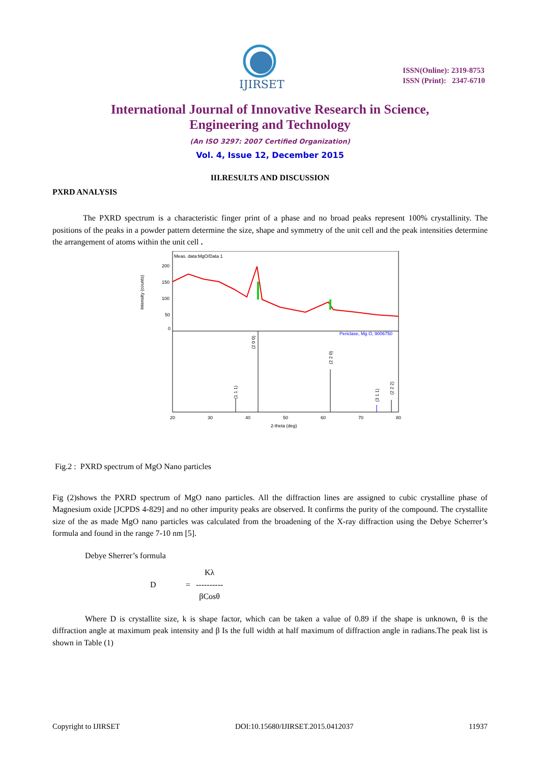IJIRSET
ISSN(Online): 2319-8753
ISSN (Print): 2347-6710
International Journal of Innovative Research in Science,
Engineering and Technology
(An ISO 3297: 2007 Certified Organization)
Vol. 4, Issue 12, December 2015
III.RESULTS AND DISCUSSION
PXRD ANALYSIS
The PXRD spectrum is a characteristic finger print of a phase and no broad peaks represent 100% crystallinity. The positions of the peaks in a powder pattern determine the size, shape and symmetry of the unit cell and the peak intensities determine the arrangement of atoms within the unit cell .
Meas. data:MgO/Data 1
Periclase, Mg O, 9006750
200
150
100
50
0
20
30
40
50
60
70
80
2-theta (deg)
Intensity (counts)
(1 1 1)
(2 0 0)
(2 2 0)
(3 1 1)
(2 2 2)
Fig.2 : PXRD spectrum of MgO Nano particles
Fig (2)shows the PXRD spectrum of MgO nano particles. All the diffraction lines are assigned to cubic crystalline phase of Magnesium oxide [JCPDS 4-829] and no other impurity peaks are observed. It confirms the purity of the compound. The crystallite size of the as made MgO nano particles was calculated from the broadening of the X-ray diffraction using the Debye Scherrer’s formula and found in the range 7-10 nm [5].
Debye Sherrer’s formula
D = Kλ
----------
βCosθ
Where D is crystallite size, k is shape factor, which can be taken a value of 0.89 if the shape is unknown, θ is the diffraction angle at maximum peak intensity and β Is the full width at half maximum of diffraction angle in radians.The peak list is shown in Table (1)
Copyright to IJIRSET DOI:10.15680/IJIRSET.2015.0412037 11937